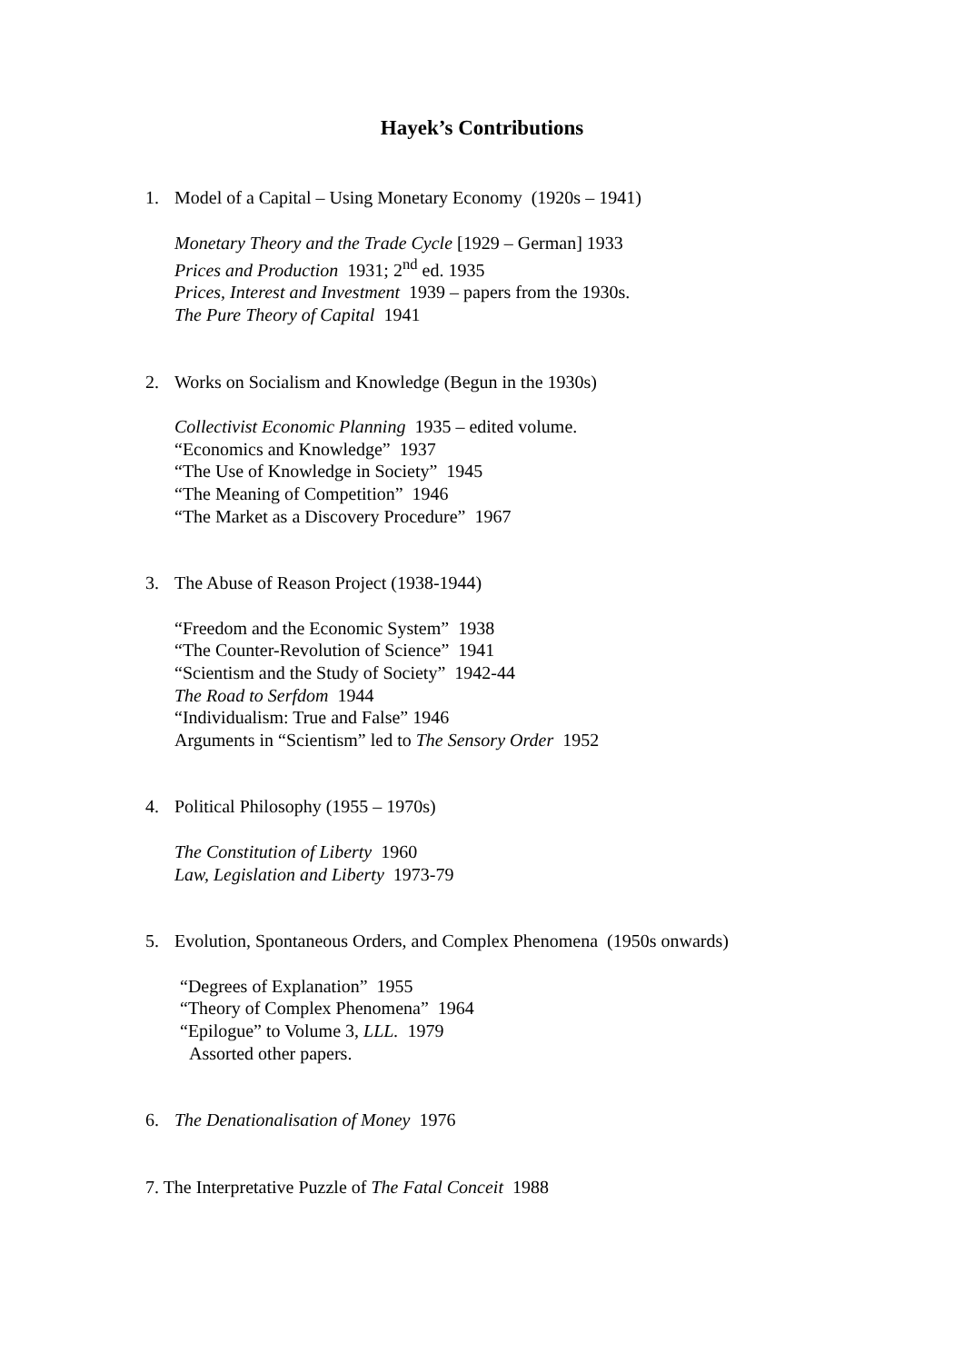Hayek’s Contributions
1. Model of a Capital – Using Monetary Economy (1920s – 1941)
Monetary Theory and the Trade Cycle [1929 – German] 1933
Prices and Production 1931; 2<sup>nd</sup> ed. 1935
Prices, Interest and Investment 1939 – papers from the 1930s.
The Pure Theory of Capital 1941
2. Works on Socialism and Knowledge (Begun in the 1930s)
Collectivist Economic Planning 1935 – edited volume.
“Economics and Knowledge” 1937
“The Use of Knowledge in Society” 1945
“The Meaning of Competition” 1946
“The Market as a Discovery Procedure” 1967
3. The Abuse of Reason Project (1938-1944)
“Freedom and the Economic System” 1938
“The Counter-Revolution of Science” 1941
“Scientism and the Study of Society” 1942-44
The Road to Serfdom 1944
“Individualism: True and False” 1946
Arguments in “Scientism” led to The Sensory Order 1952
4. Political Philosophy (1955 – 1970s)
The Constitution of Liberty 1960
Law, Legislation and Liberty 1973-79
5. Evolution, Spontaneous Orders, and Complex Phenomena (1950s onwards)
“Degrees of Explanation” 1955
“Theory of Complex Phenomena” 1964
“Epilogue” to Volume 3, LLL. 1979
Assorted other papers.
6. The Denationalisation of Money 1976
7. The Interpretative Puzzle of The Fatal Conceit 1988